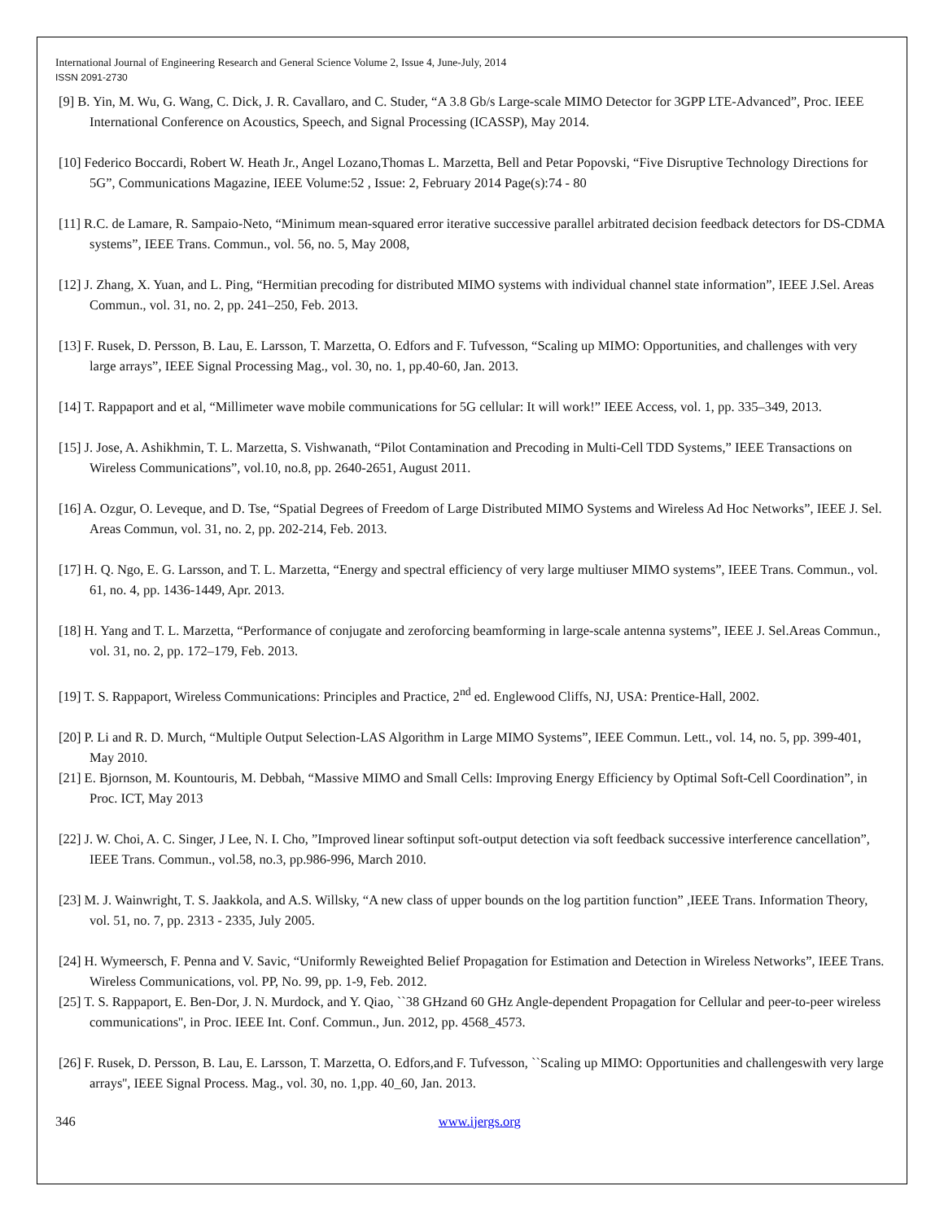International Journal of Engineering Research and General Science Volume 2, Issue 4, June-July, 2014
ISSN 2091-2730
[9] B. Yin, M. Wu, G. Wang, C. Dick, J. R. Cavallaro, and C. Studer, “A 3.8 Gb/s Large-scale MIMO Detector for 3GPP LTE-Advanced”, Proc. IEEE International Conference on Acoustics, Speech, and Signal Processing (ICASSP), May 2014.
[10] Federico Boccardi, Robert W. Heath Jr., Angel Lozano,Thomas L. Marzetta, Bell and Petar Popovski, “Five Disruptive Technology Directions for 5G”, Communications Magazine, IEEE Volume:52 , Issue: 2, February 2014 Page(s):74 - 80
[11] R.C. de Lamare, R. Sampaio-Neto, “Minimum mean-squared error iterative successive parallel arbitrated decision feedback detectors for DS-CDMA systems”, IEEE Trans. Commun., vol. 56, no. 5, May 2008,
[12] J. Zhang, X. Yuan, and L. Ping, “Hermitian precoding for distributed MIMO systems with individual channel state information”, IEEE J.Sel. Areas Commun., vol. 31, no. 2, pp. 241–250, Feb. 2013.
[13] F. Rusek, D. Persson, B. Lau, E. Larsson, T. Marzetta, O. Edfors and F. Tufvesson, “Scaling up MIMO: Opportunities, and challenges with very large arrays”, IEEE Signal Processing Mag., vol. 30, no. 1, pp.40-60, Jan. 2013.
[14] T. Rappaport and et al, “Millimeter wave mobile communications for 5G cellular: It will work!” IEEE Access, vol. 1, pp. 335–349, 2013.
[15] J. Jose, A. Ashikhmin, T. L. Marzetta, S. Vishwanath, “Pilot Contamination and Precoding in Multi-Cell TDD Systems,” IEEE Transactions on Wireless Communications”, vol.10, no.8, pp. 2640-2651, August 2011.
[16] A. Ozgur, O. Leveque, and D. Tse, “Spatial Degrees of Freedom of Large Distributed MIMO Systems and Wireless Ad Hoc Networks”, IEEE J. Sel. Areas Commun, vol. 31, no. 2, pp. 202-214, Feb. 2013.
[17] H. Q. Ngo, E. G. Larsson, and T. L. Marzetta, “Energy and spectral efficiency of very large multiuser MIMO systems”, IEEE Trans. Commun., vol. 61, no. 4, pp. 1436-1449, Apr. 2013.
[18] H. Yang and T. L. Marzetta, “Performance of conjugate and zeroforcing beamforming in large-scale antenna systems”, IEEE J. Sel.Areas Commun., vol. 31, no. 2, pp. 172–179, Feb. 2013.
[19] T. S. Rappaport, Wireless Communications: Principles and Practice, 2<sup>nd</sup> ed. Englewood Cliffs, NJ, USA: Prentice-Hall, 2002.
[20] P. Li and R. D. Murch, “Multiple Output Selection-LAS Algorithm in Large MIMO Systems”, IEEE Commun. Lett., vol. 14, no. 5, pp. 399-401, May 2010.
[21] E. Bjornson, M. Kountouris, M. Debbah, “Massive MIMO and Small Cells: Improving Energy Efficiency by Optimal Soft-Cell Coordination”, in Proc. ICT, May 2013
[22] J. W. Choi, A. C. Singer, J Lee, N. I. Cho, ”Improved linear softinput soft-output detection via soft feedback successive interference cancellation”, IEEE Trans. Commun., vol.58, no.3, pp.986-996, March 2010.
[23] M. J. Wainwright, T. S. Jaakkola, and A.S. Willsky, “A new class of upper bounds on the log partition function” ,IEEE Trans. Information Theory, vol. 51, no. 7, pp. 2313 - 2335, July 2005.
[24] H. Wymeersch, F. Penna and V. Savic, “Uniformly Reweighted Belief Propagation for Estimation and Detection in Wireless Networks”, IEEE Trans. Wireless Communications, vol. PP, No. 99, pp. 1-9, Feb. 2012.
[25] T. S. Rappaport, E. Ben-Dor, J. N. Murdock, and Y. Qiao, ``38 GHzand 60 GHz Angle-dependent Propagation for Cellular and peer-to-peer wireless communications'', in Proc. IEEE Int. Conf. Commun., Jun. 2012, pp. 4568_4573.
[26] F. Rusek, D. Persson, B. Lau, E. Larsson, T. Marzetta, O. Edfors,and F. Tufvesson, ``Scaling up MIMO: Opportunities and challengeswith very large arrays'', IEEE Signal Process. Mag., vol. 30, no. 1,pp. 40_60, Jan. 2013.
346 www.ijergs.org